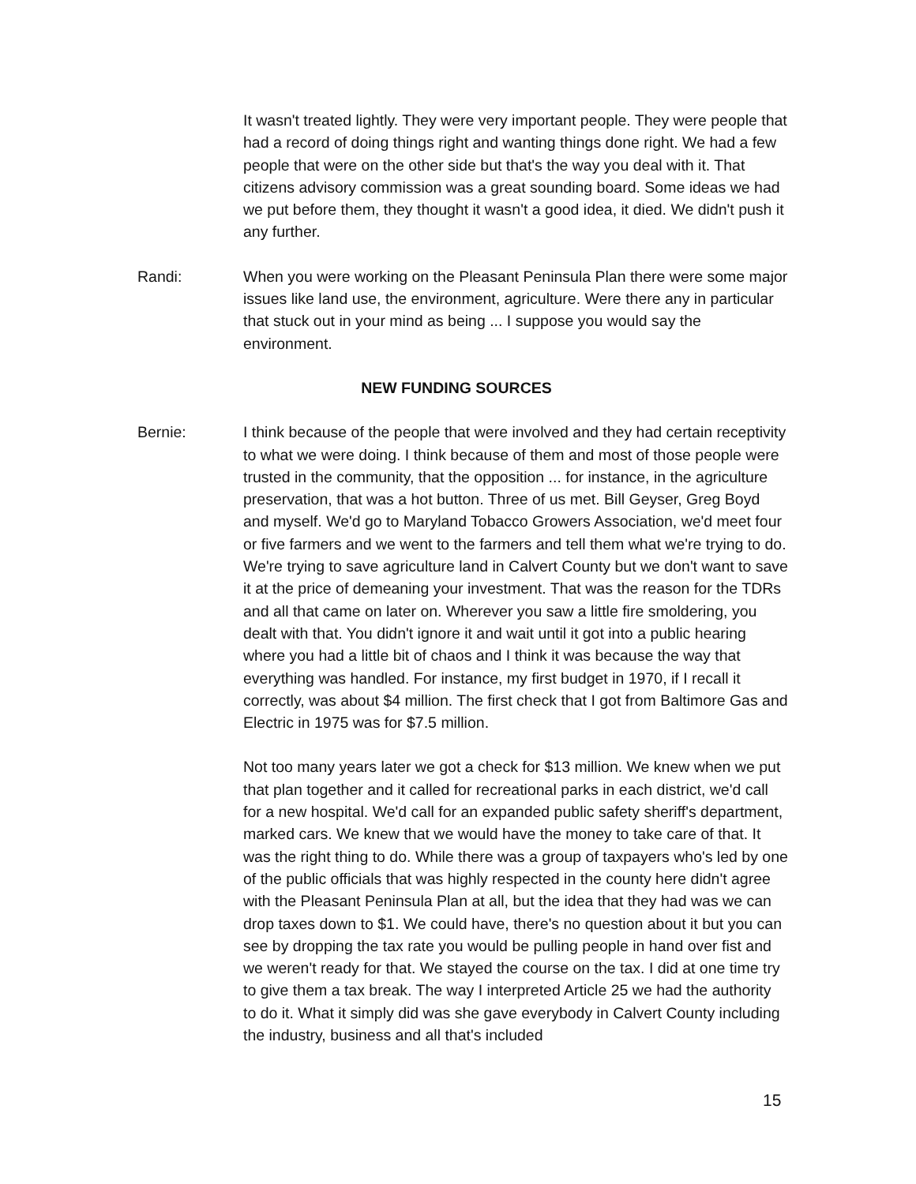It wasn't treated lightly. They were very important people. They were people that had a record of doing things right and wanting things done right. We had a few people that were on the other side but that's the way you deal with it. That citizens advisory commission was a great sounding board. Some ideas we had we put before them, they thought it wasn't a good idea, it died. We didn't push it any further.
Randi: When you were working on the Pleasant Peninsula Plan there were some major issues like land use, the environment, agriculture. Were there any in particular that stuck out in your mind as being ... I suppose you would say the environment.
NEW FUNDING SOURCES
Bernie: I think because of the people that were involved and they had certain receptivity to what we were doing. I think because of them and most of those people were trusted in the community, that the opposition ... for instance, in the agriculture preservation, that was a hot button. Three of us met. Bill Geyser, Greg Boyd and myself. We'd go to Maryland Tobacco Growers Association, we'd meet four or five farmers and we went to the farmers and tell them what we're trying to do. We're trying to save agriculture land in Calvert County but we don't want to save it at the price of demeaning your investment. That was the reason for the TDRs and all that came on later on. Wherever you saw a little fire smoldering, you dealt with that. You didn't ignore it and wait until it got into a public hearing where you had a little bit of chaos and I think it was because the way that everything was handled. For instance, my first budget in 1970, if I recall it correctly, was about $4 million. The first check that I got from Baltimore Gas and Electric in 1975 was for $7.5 million.
Not too many years later we got a check for $13 million. We knew when we put that plan together and it called for recreational parks in each district, we'd call for a new hospital. We'd call for an expanded public safety sheriff's department, marked cars. We knew that we would have the money to take care of that. It was the right thing to do. While there was a group of taxpayers who's led by one of the public officials that was highly respected in the county here didn't agree with the Pleasant Peninsula Plan at all, but the idea that they had was we can drop taxes down to $1. We could have, there's no question about it but you can see by dropping the tax rate you would be pulling people in hand over fist and we weren't ready for that. We stayed the course on the tax. I did at one time try to give them a tax break. The way I interpreted Article 25 we had the authority to do it. What it simply did was she gave everybody in Calvert County including the industry, business and all that's included
15